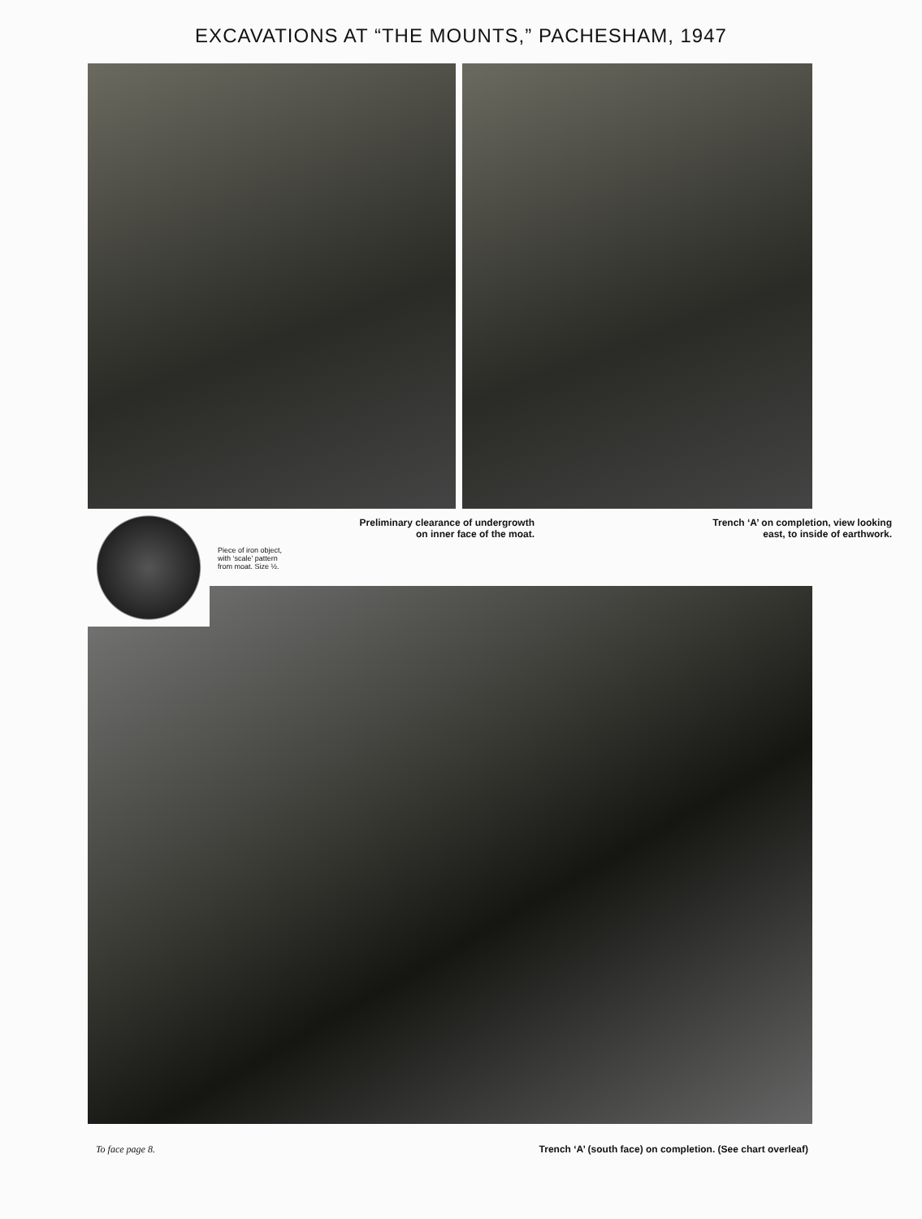EXCAVATIONS AT “THE MOUNTS,” PACHESHAM, 1947
Preliminary clearance of undergrowth
on inner face of the moat.
Piece of iron object,
with ‘scale’ pattern
from moat. Size ½.
Trench ‘A’ on completion, view looking
east, to inside of earthwork.
To face page 8. Trench ‘A’ (south face) on completion. (See chart overleaf)